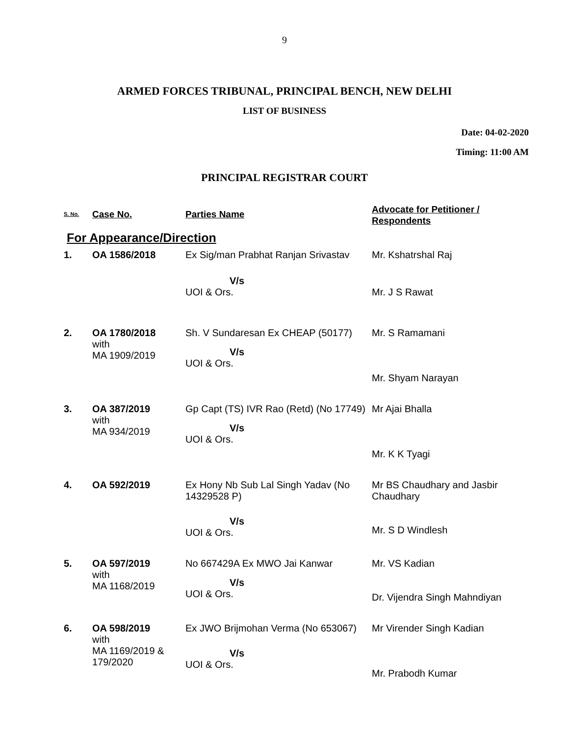9
ARMED FORCES TRIBUNAL, PRINCIPAL BENCH, NEW DELHI
LIST OF BUSINESS
Date: 04-02-2020
Timing: 11:00 AM
PRINCIPAL REGISTRAR COURT
| S. No. | Case No. | Parties Name | Advocate for Petitioner / Respondents |
| --- | --- | --- | --- |
| For Appearance/Direction | | | |
| 1. | OA 1586/2018 | Ex Sig/man Prabhat Ranjan Srivastav | Mr. Kshatrshal Raj |
| | | V/s | |
| | | UOI & Ors. | Mr. J S Rawat |
| 2. | OA 1780/2018 with MA 1909/2019 | Sh. V Sundaresan Ex CHEAP (50177) V/s UOI & Ors. | Mr. S Ramamani Mr. Shyam Narayan |
| 3. | OA 387/2019 with MA 934/2019 | Gp Capt (TS) IVR Rao (Retd) (No 17749) V/s UOI & Ors. | Mr Ajai Bhalla Mr. K K Tyagi |
| 4. | OA 592/2019 | Ex Hony Nb Sub Lal Singh Yadav (No 14329528 P) V/s UOI & Ors. | Mr BS Chaudhary and Jasbir Chaudhary Mr. S D Windlesh |
| 5. | OA 597/2019 with MA 1168/2019 | No 667429A Ex MWO Jai Kanwar V/s UOI & Ors. | Mr. VS Kadian Dr. Vijendra Singh Mahndiyan |
| 6. | OA 598/2019 with MA 1169/2019 & 179/2020 | Ex JWO Brijmohan Verma (No 653067) V/s UOI & Ors. | Mr Virender Singh Kadian Mr. Prabodh Kumar |